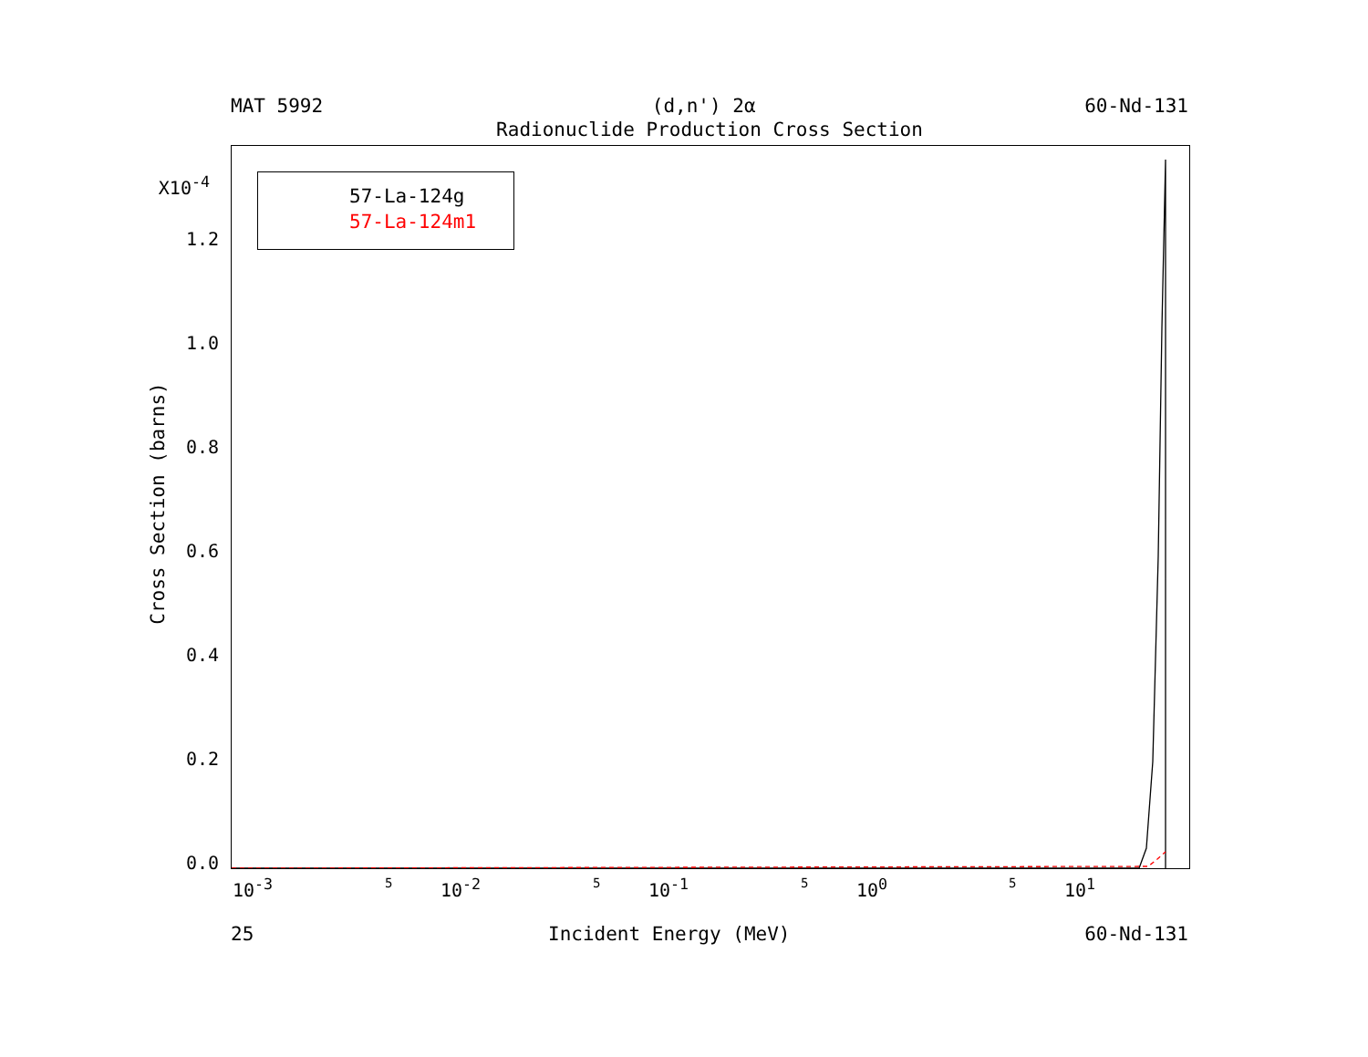MAT 5992 (d,n') 2α 60-Nd-131
Radionuclide Production Cross Section
57-La-124g
57-La-124m1
X10<sup>-4</sup>
1.2
1.0
0.8
0.6
0.4
0.2
0.0
Cross Section (barns)
10<sup>-3</sup> 5 10<sup>-2</sup> 5 10<sup>-1</sup> 5 10<sup>0</sup> 5 10<sup>1</sup>
25 Incident Energy (MeV) 60-Nd-131